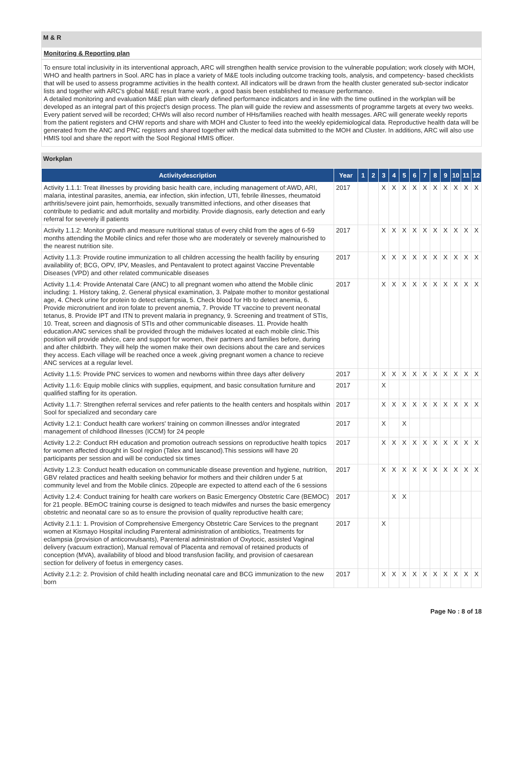M & R
Monitoring & Reporting plan
To ensure total inclusivity in its interventional approach, ARC will strengthen health service provision to the vulnerable population; work closely with MOH, WHO and health partners in Sool. ARC has in place a variety of M&E tools including outcome tracking tools, analysis, and competency- based checklists that will be used to assess programme activities in the health context. All indicators will be drawn from the health cluster generated sub-sector indicator lists and together with ARC's global M&E result frame work , a good basis been established to measure performance.
A detailed monitoring and evaluation M&E plan with clearly defined performance indicators and in line with the time outlined in the workplan will be developed as an integral part of this project's design process. The plan will guide the review and assessments of programme targets at every two weeks. Every patient served will be recorded; CHWs will also record number of HHs/families reached with health messages. ARC will generate weekly reports from the patient registers and CHW reports and share with MOH and Cluster to feed into the weekly epidemiological data. Reproductive health data will be generated from the ANC and PNC registers and shared together with the medical data submitted to the MOH and Cluster. In additions, ARC will also use HMIS tool and share the report with the Sool Regional HMIS officer.
Workplan
| Activitydescription | Year | 1 | 2 | 3 | 4 | 5 | 6 | 7 | 8 | 9 | 10 | 11 | 12 |
| --- | --- | --- | --- | --- | --- | --- | --- | --- | --- | --- | --- | --- | --- |
| Activity 1.1.1: Treat illnesses by providing basic health care, including management of:AWD, ARI, malaria, intestinal parasites, anemia, ear infection, skin infection, UTI, febrile illnesses, rheumatoid arthritis/severe joint pain, hemorrhoids, sexually transmitted infections, and other diseases that contribute to pediatric and adult mortality and morbidity. Provide diagnosis, early detection and early referral for severely ill patients | 2017 | | | X | X | X | X | X | X | X | X | X | X |
| Activity 1.1.2: Monitor growth and measure nutritional status of every child from the ages of 6-59 months attending the Mobile clinics and refer those who are moderately or severely malnourished to the nearest nutrition site. | 2017 | | | X | X | X | X | X | X | X | X | X | X |
| Activity 1.1.3: Provide routine immunization to all children accessing the health facility by ensuring availability of; BCG, OPV, IPV, Measles, and Pentavalent to protect against Vaccine Preventable Diseases (VPD) and other related communicable diseases | 2017 | | | X | X | X | X | X | X | X | X | X | X |
| Activity 1.1.4: Provide Antenatal Care (ANC) to all pregnant women who attend the Mobile clinic including: 1. History taking, 2. General physical examination, 3. Palpate mother to monitor gestational age, 4. Check urine for protein to detect eclampsia, 5. Check blood for Hb to detect anemia, 6. Provide micronutrient and iron folate to prevent anemia, 7. Provide TT vaccine to prevent neonatal tetanus, 8. Provide IPT and ITN to prevent malaria in pregnancy, 9. Screening and treatment of STIs, 10. Treat, screen and diagnosis of STIs and other communicable diseases. 11. Provide health education.ANC services shall be provided through the midwives located at each mobile clinic.This position will provide advice, care and support for women, their partners and families before, during and after childbirth. They will help the women make their own decisions about the care and services they access. Each village will be reached once a week ,giving pregnant women a chance to recieve ANC services at a regular level. | 2017 | | | X | X | X | X | X | X | X | X | X | X |
| Activity 1.1.5: Provide PNC services to women and newborns within three days after delivery | 2017 | | | X | X | X | X | X | X | X | X | X | X |
| Activity 1.1.6: Equip mobile clinics with supplies, equipment, and basic consultation furniture and qualified staffing for its operation. | 2017 | | | X | | | | | | | | | |
| Activity 1.1.7: Strengthen referral services and refer patients to the health centers and hospitals within Sool for specialized and secondary care | 2017 | | | X | X | X | X | X | X | X | X | X | X |
| Activity 1.2.1: Conduct health care workers' training on common illnesses and/or integrated management of childhood illnesses (ICCM) for 24 people | 2017 | | | X | | X | | | | | | | |
| Activity 1.2.2: Conduct RH education and promotion outreach sessions on reproductive health topics for women affected drought in Sool region (Talex and lascanod).This sessions will have 20 participants per session and will be conducted six times | 2017 | | | X | X | X | X | X | X | X | X | X | X |
| Activity 1.2.3: Conduct health education on communicable disease prevention and hygiene, nutrition, GBV related practices and health seeking behavior for mothers and their children under 5 at community level and from the Mobile clinics. 20people are expected to attend each of the 6 sessions | 2017 | | | X | X | X | X | X | X | X | X | X | X |
| Activity 1.2.4: Conduct training for health care workers on Basic Emergency Obstetric Care (BEMOC) for 21 people. BEmOC training course is designed to teach midwifes and nurses the basic emergency obstetric and neonatal care so as to ensure the provision of quality reproductive health care; | 2017 | | | | X | X | | | | | | | |
| Activity 2.1.1: 1. Provision of Comprehensive Emergency Obstetric Care Services to the pregnant women at Kismayo Hospital including Parenteral administration of antibiotics, Treatments for eclampsia (provision of anticonvulsants), Parenteral administration of Oxytocic, assisted Vaginal delivery (vacuum extraction), Manual removal of Placenta and removal of retained products of conception (MVA), availability of blood and blood transfusion facility, and provision of caesarean section for delivery of foetus in emergency cases. | 2017 | | | X | | | | | | | | | |
| Activity 2.1.2: 2. Provision of child health including neonatal care and BCG immunization to the new born | 2017 | | | X | X | X | X | X | X | X | X | X | X |
Page No : 8 of 18